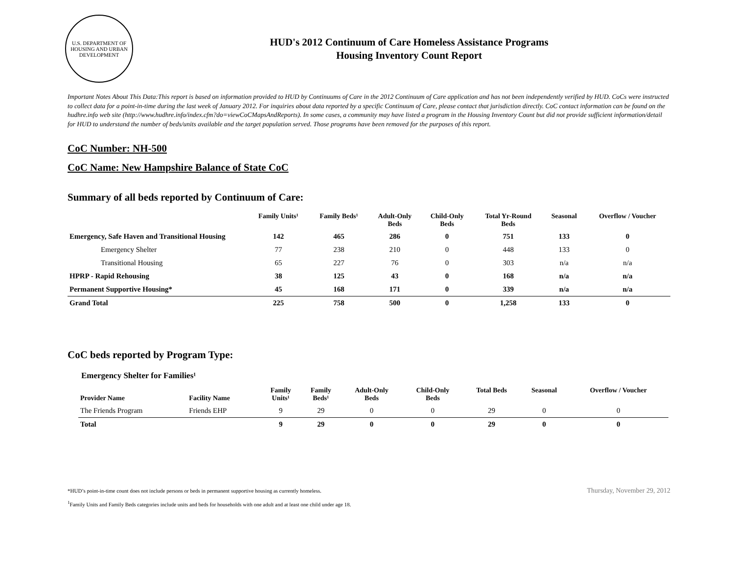U.S. DEPARTMENT OF HOUSING AND URBAN DEVELOPMENT
HUD's 2012 Continuum of Care Homeless Assistance Programs
Housing Inventory Count Report
Important Notes About This Data:This report is based on information provided to HUD by Continuums of Care in the 2012 Continuum of Care application and has not been independently verified by HUD. CoCs were instructed to collect data for a point-in-time during the last week of January 2012. For inquiries about data reported by a specific Continuum of Care, please contact that jurisdiction directly. CoC contact information can be found on the hudhre.info web site (http://www.hudhre.info/index.cfm?do=viewCoCMapsAndReports). In some cases, a community may have listed a program in the Housing Inventory Count but did not provide sufficient information/detail for HUD to understand the number of beds/units available and the target population served. Those programs have been removed for the purposes of this report.
CoC Number: NH-500
CoC Name: New Hampshire Balance of State CoC
Summary of all beds reported by Continuum of Care:
| | Family Units¹ | Family Beds¹ | Adult-Only Beds | Child-Only Beds | Total Yr-Round Beds | Seasonal | Overflow / Voucher |
| --- | --- | --- | --- | --- | --- | --- | --- |
| Emergency, Safe Haven and Transitional Housing | 142 | 465 | 286 | 0 | 751 | 133 | 0 |
| Emergency Shelter | 77 | 238 | 210 | 0 | 448 | 133 | 0 |
| Transitional Housing | 65 | 227 | 76 | 0 | 303 | n/a | n/a |
| HPRP - Rapid Rehousing | 38 | 125 | 43 | 0 | 168 | n/a | n/a |
| Permanent Supportive Housing* | 45 | 168 | 171 | 0 | 339 | n/a | n/a |
| Grand Total | 225 | 758 | 500 | 0 | 1,258 | 133 | 0 |
CoC beds reported by Program Type:
Emergency Shelter for Families¹
| Provider Name | Facility Name | Family Units¹ | Family Beds¹ | Adult-Only Beds | Child-Only Beds | Total Beds | Seasonal | Overflow / Voucher |
| --- | --- | --- | --- | --- | --- | --- | --- | --- |
| The Friends Program | Friends EHP | 9 | 29 | 0 | 0 | 29 | 0 | 0 |
| Total | | 9 | 29 | 0 | 0 | 29 | 0 | 0 |
*HUD’s point-in-time count does not include persons or beds in permanent supportive housing as currently homeless.
<sup>1</sup> Family Units and Family Beds categories include units and beds for households with one adult and at least one child under age 18.
Thursday, November 29, 2012